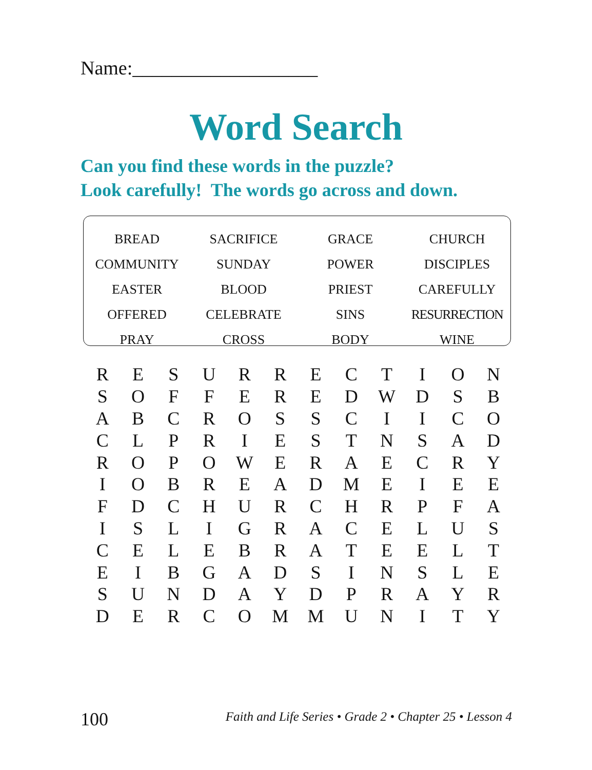Name:___________________
Word Search
Can you find these words in the puzzle?
Look carefully! The words go across and down.
| BREAD | SACRIFICE | GRACE | CHURCH |
| COMMUNITY | SUNDAY | POWER | DISCIPLES |
| EASTER | BLOOD | PRIEST | CAREFULLY |
| OFFERED | CELEBRATE | SINS | RESURRECTION |
| PRAY | CROSS | BODY | WINE |
| R | E | S | U | R | R | E | C | T | I | O | N |
| S | O | F | F | E | R | E | D | W | D | S | B |
| A | B | C | R | O | S | S | C | I | I | C | O |
| C | L | P | R | I | E | S | T | N | S | A | D |
| R | O | P | O | W | E | R | A | E | C | R | Y |
| I | O | B | R | E | A | D | M | E | I | E | E |
| F | D | C | H | U | R | C | H | R | P | F | A |
| I | S | L | I | G | R | A | C | E | L | U | S |
| C | E | L | E | B | R | A | T | E | E | L | T |
| E | I | B | G | A | D | S | I | N | S | L | E |
| S | U | N | D | A | Y | D | P | R | A | Y | R |
| D | E | R | C | O | M | M | U | N | I | T | Y |
100
Faith and Life Series • Grade 2 • Chapter 25 • Lesson 4